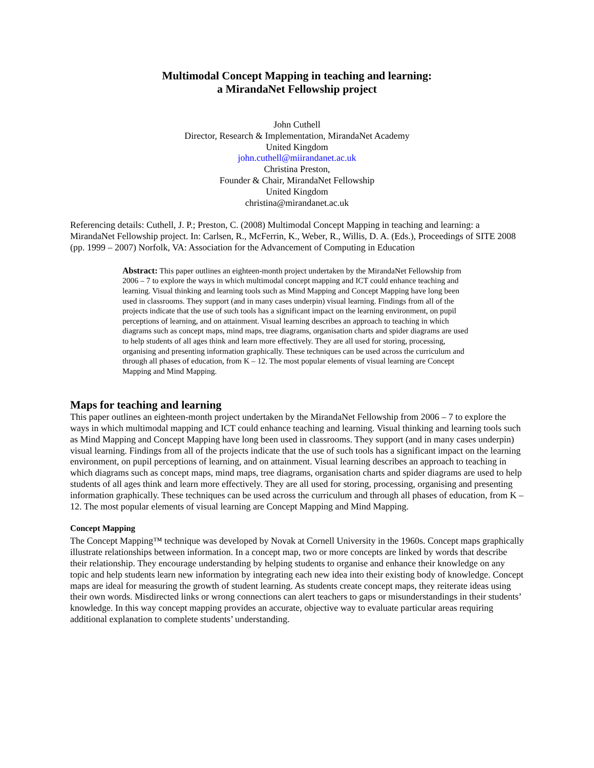Multimodal Concept Mapping in teaching and learning:
a MirandaNet Fellowship project
John Cuthell
Director, Research & Implementation, MirandaNet Academy
United Kingdom
john.cuthell@miirandanet.ac.uk
Christina Preston,
Founder & Chair, MirandaNet Fellowship
United Kingdom
christina@mirandanet.ac.uk
Referencing details: Cuthell, J. P.; Preston, C. (2008) Multimodal Concept Mapping in teaching and learning: a MirandaNet Fellowship project. In: Carlsen, R., McFerrin, K., Weber, R., Willis, D. A. (Eds.), Proceedings of SITE 2008 (pp. 1999 – 2007) Norfolk, VA: Association for the Advancement of Computing in Education
Abstract: This paper outlines an eighteen-month project undertaken by the MirandaNet Fellowship from 2006 – 7 to explore the ways in which multimodal concept mapping and ICT could enhance teaching and learning. Visual thinking and learning tools such as Mind Mapping and Concept Mapping have long been used in classrooms. They support (and in many cases underpin) visual learning. Findings from all of the projects indicate that the use of such tools has a significant impact on the learning environment, on pupil perceptions of learning, and on attainment. Visual learning describes an approach to teaching in which diagrams such as concept maps, mind maps, tree diagrams, organisation charts and spider diagrams are used to help students of all ages think and learn more effectively. They are all used for storing, processing, organising and presenting information graphically. These techniques can be used across the curriculum and through all phases of education, from K – 12. The most popular elements of visual learning are Concept Mapping and Mind Mapping.
Maps for teaching and learning
This paper outlines an eighteen-month project undertaken by the MirandaNet Fellowship from 2006 – 7 to explore the ways in which multimodal mapping and ICT could enhance teaching and learning. Visual thinking and learning tools such as Mind Mapping and Concept Mapping have long been used in classrooms. They support (and in many cases underpin) visual learning. Findings from all of the projects indicate that the use of such tools has a significant impact on the learning environment, on pupil perceptions of learning, and on attainment. Visual learning describes an approach to teaching in which diagrams such as concept maps, mind maps, tree diagrams, organisation charts and spider diagrams are used to help students of all ages think and learn more effectively. They are all used for storing, processing, organising and presenting information graphically. These techniques can be used across the curriculum and through all phases of education, from K – 12. The most popular elements of visual learning are Concept Mapping and Mind Mapping.
Concept Mapping
The Concept Mapping™ technique was developed by Novak at Cornell University in the 1960s. Concept maps graphically illustrate relationships between information. In a concept map, two or more concepts are linked by words that describe their relationship. They encourage understanding by helping students to organise and enhance their knowledge on any topic and help students learn new information by integrating each new idea into their existing body of knowledge. Concept maps are ideal for measuring the growth of student learning. As students create concept maps, they reiterate ideas using their own words. Misdirected links or wrong connections can alert teachers to gaps or misunderstandings in their students’ knowledge. In this way concept mapping provides an accurate, objective way to evaluate particular areas requiring additional explanation to complete students’ understanding.